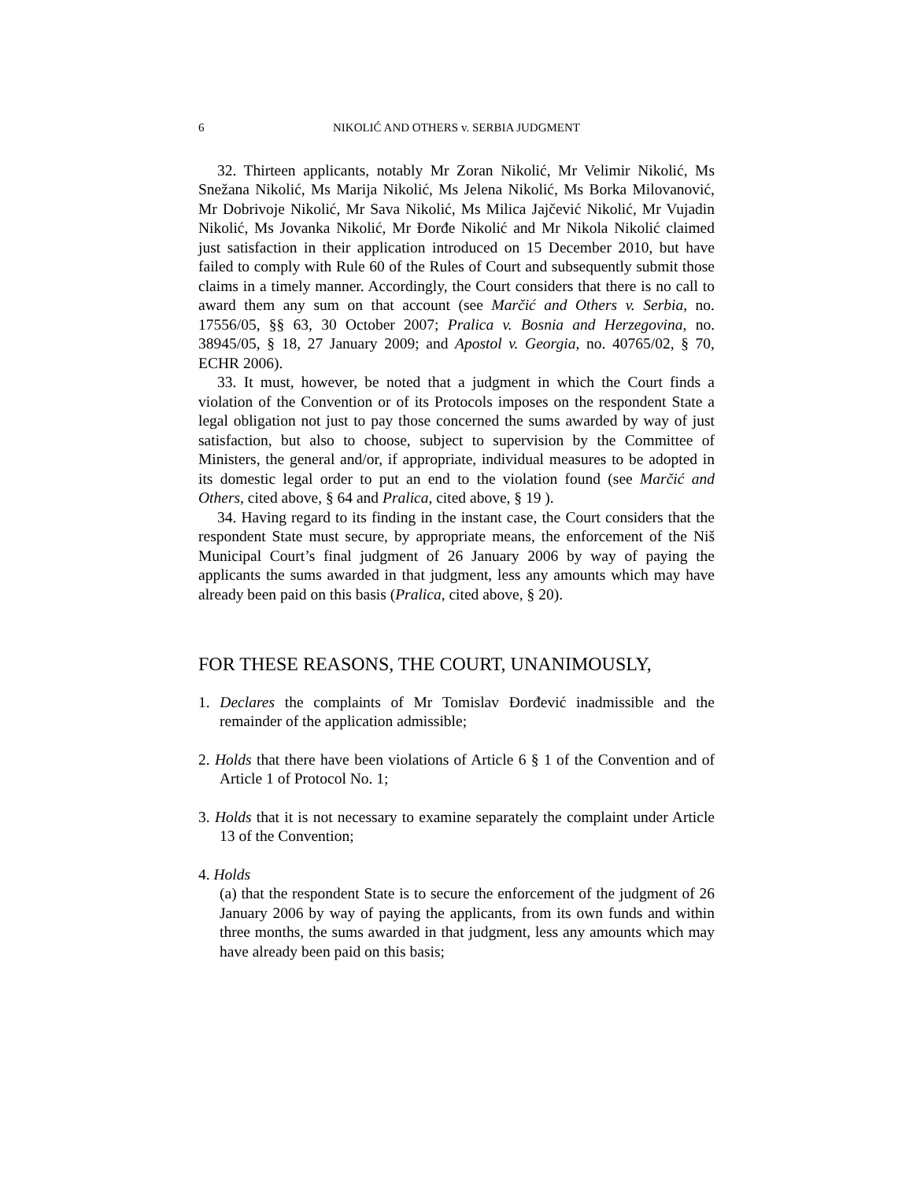6 NIKOLIĆ AND OTHERS v. SERBIA JUDGMENT
32. Thirteen applicants, notably Mr Zoran Nikolić, Mr Velimir Nikolić, Ms Snežana Nikolić, Ms Marija Nikolić, Ms Jelena Nikolić, Ms Borka Milovanović, Mr Dobrivoje Nikolić, Mr Sava Nikolić, Ms Milica Jajčević Nikolić, Mr Vujadin Nikolić, Ms Jovanka Nikolić, Mr Đorđe Nikolić and Mr Nikola Nikolić claimed just satisfaction in their application introduced on 15 December 2010, but have failed to comply with Rule 60 of the Rules of Court and subsequently submit those claims in a timely manner. Accordingly, the Court considers that there is no call to award them any sum on that account (see Marčić and Others v. Serbia, no. 17556/05, §§ 63, 30 October 2007; Pralica v. Bosnia and Herzegovina, no. 38945/05, § 18, 27 January 2009; and Apostol v. Georgia, no. 40765/02, § 70, ECHR 2006).
33. It must, however, be noted that a judgment in which the Court finds a violation of the Convention or of its Protocols imposes on the respondent State a legal obligation not just to pay those concerned the sums awarded by way of just satisfaction, but also to choose, subject to supervision by the Committee of Ministers, the general and/or, if appropriate, individual measures to be adopted in its domestic legal order to put an end to the violation found (see Marčić and Others, cited above, § 64 and Pralica, cited above, § 19 ).
34. Having regard to its finding in the instant case, the Court considers that the respondent State must secure, by appropriate means, the enforcement of the Niš Municipal Court’s final judgment of 26 January 2006 by way of paying the applicants the sums awarded in that judgment, less any amounts which may have already been paid on this basis (Pralica, cited above, § 20).
FOR THESE REASONS, THE COURT, UNANIMOUSLY,
1. Declares the complaints of Mr Tomislav Đorđević inadmissible and the remainder of the application admissible;
2. Holds that there have been violations of Article 6 § 1 of the Convention and of Article 1 of Protocol No. 1;
3. Holds that it is not necessary to examine separately the complaint under Article 13 of the Convention;
4. Holds
(a) that the respondent State is to secure the enforcement of the judgment of 26 January 2006 by way of paying the applicants, from its own funds and within three months, the sums awarded in that judgment, less any amounts which may have already been paid on this basis;